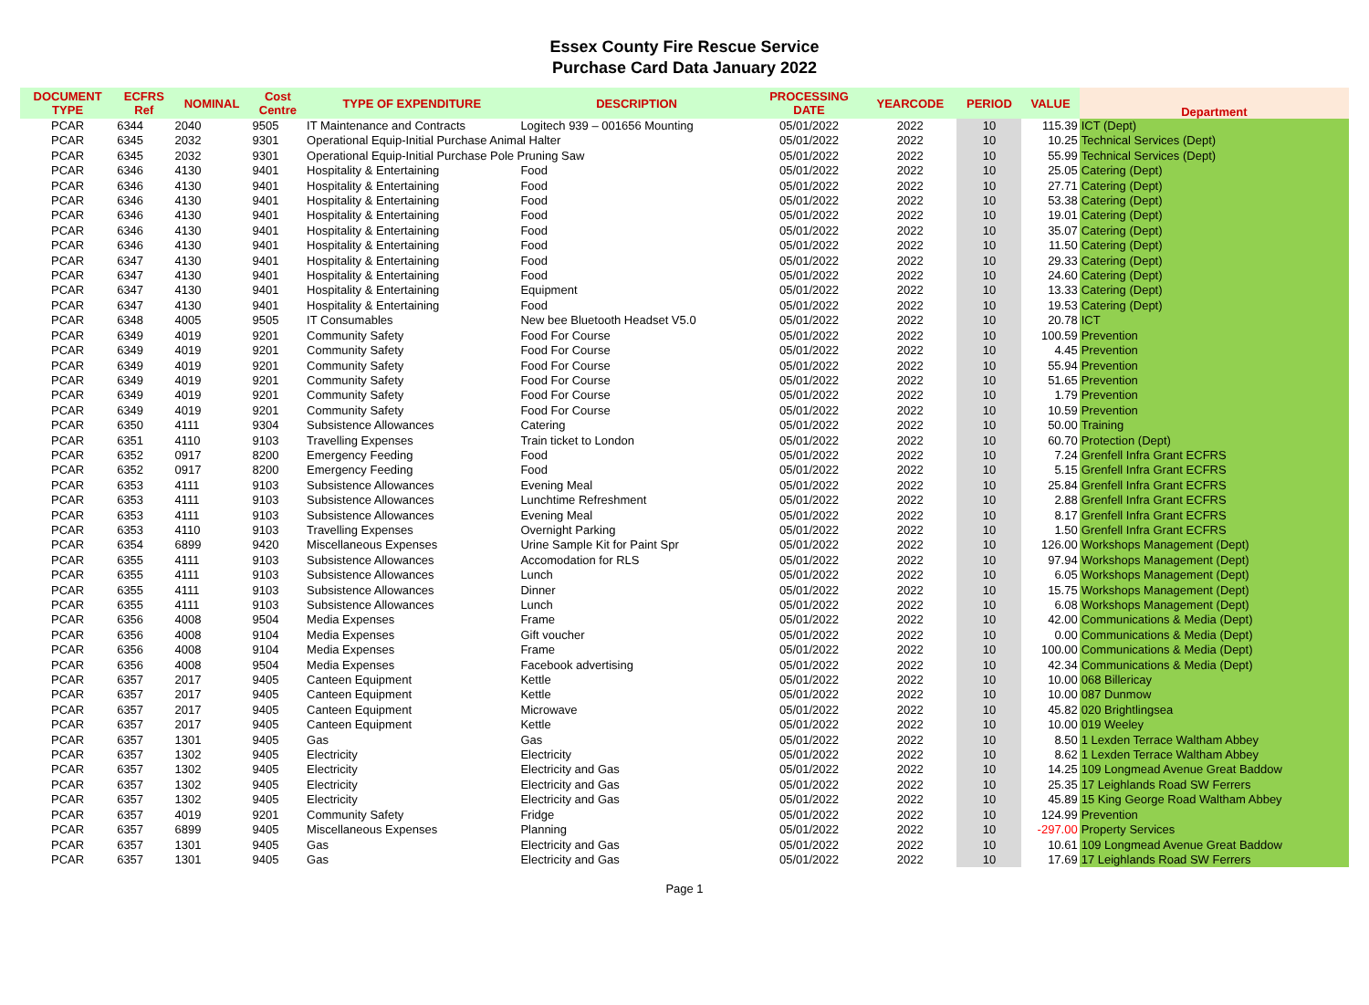Essex County Fire Rescue Service
Purchase Card Data January 2022
| DOCUMENT TYPE | ECFRS Ref | NOMINAL | Cost Centre | TYPE OF EXPENDITURE | DESCRIPTION | PROCESSING DATE | YEARCODE | PERIOD | VALUE | Department |
| --- | --- | --- | --- | --- | --- | --- | --- | --- | --- | --- |
| PCAR | 6344 | 2040 | 9505 | IT Maintenance and Contracts | Logitech 939 – 001656 Mounting | 05/01/2022 | 2022 | 10 | 115.39 | ICT (Dept) |
| PCAR | 6345 | 2032 | 9301 | Operational Equip-Initial Purchase Animal Halter | | 05/01/2022 | 2022 | 10 | 10.25 | Technical Services (Dept) |
| PCAR | 6345 | 2032 | 9301 | Operational Equip-Initial Purchase Pole Pruning Saw | | 05/01/2022 | 2022 | 10 | 55.99 | Technical Services (Dept) |
| PCAR | 6346 | 4130 | 9401 | Hospitality & Entertaining | Food | 05/01/2022 | 2022 | 10 | 25.05 | Catering (Dept) |
| PCAR | 6346 | 4130 | 9401 | Hospitality & Entertaining | Food | 05/01/2022 | 2022 | 10 | 27.71 | Catering (Dept) |
| PCAR | 6346 | 4130 | 9401 | Hospitality & Entertaining | Food | 05/01/2022 | 2022 | 10 | 53.38 | Catering (Dept) |
| PCAR | 6346 | 4130 | 9401 | Hospitality & Entertaining | Food | 05/01/2022 | 2022 | 10 | 19.01 | Catering (Dept) |
| PCAR | 6346 | 4130 | 9401 | Hospitality & Entertaining | Food | 05/01/2022 | 2022 | 10 | 35.07 | Catering (Dept) |
| PCAR | 6346 | 4130 | 9401 | Hospitality & Entertaining | Food | 05/01/2022 | 2022 | 10 | 11.50 | Catering (Dept) |
| PCAR | 6347 | 4130 | 9401 | Hospitality & Entertaining | Food | 05/01/2022 | 2022 | 10 | 29.33 | Catering (Dept) |
| PCAR | 6347 | 4130 | 9401 | Hospitality & Entertaining | Food | 05/01/2022 | 2022 | 10 | 24.60 | Catering (Dept) |
| PCAR | 6347 | 4130 | 9401 | Hospitality & Entertaining | Equipment | 05/01/2022 | 2022 | 10 | 13.33 | Catering (Dept) |
| PCAR | 6347 | 4130 | 9401 | Hospitality & Entertaining | Food | 05/01/2022 | 2022 | 10 | 19.53 | Catering (Dept) |
| PCAR | 6348 | 4005 | 9505 | IT Consumables | New bee Bluetooth Headset V5.0 | 05/01/2022 | 2022 | 10 | 20.78 | ICT |
| PCAR | 6349 | 4019 | 9201 | Community Safety | Food For Course | 05/01/2022 | 2022 | 10 | 100.59 | Prevention |
| PCAR | 6349 | 4019 | 9201 | Community Safety | Food For Course | 05/01/2022 | 2022 | 10 | 4.45 | Prevention |
| PCAR | 6349 | 4019 | 9201 | Community Safety | Food For Course | 05/01/2022 | 2022 | 10 | 55.94 | Prevention |
| PCAR | 6349 | 4019 | 9201 | Community Safety | Food For Course | 05/01/2022 | 2022 | 10 | 51.65 | Prevention |
| PCAR | 6349 | 4019 | 9201 | Community Safety | Food For Course | 05/01/2022 | 2022 | 10 | 1.79 | Prevention |
| PCAR | 6349 | 4019 | 9201 | Community Safety | Food For Course | 05/01/2022 | 2022 | 10 | 10.59 | Prevention |
| PCAR | 6350 | 4111 | 9304 | Subsistence Allowances | Catering | 05/01/2022 | 2022 | 10 | 50.00 | Training |
| PCAR | 6351 | 4110 | 9103 | Travelling Expenses | Train ticket to London | 05/01/2022 | 2022 | 10 | 60.70 | Protection (Dept) |
| PCAR | 6352 | 0917 | 8200 | Emergency Feeding | Food | 05/01/2022 | 2022 | 10 | 7.24 | Grenfell Infra Grant ECFRS |
| PCAR | 6352 | 0917 | 8200 | Emergency Feeding | Food | 05/01/2022 | 2022 | 10 | 5.15 | Grenfell Infra Grant ECFRS |
| PCAR | 6353 | 4111 | 9103 | Subsistence Allowances | Evening Meal | 05/01/2022 | 2022 | 10 | 25.84 | Grenfell Infra Grant ECFRS |
| PCAR | 6353 | 4111 | 9103 | Subsistence Allowances | Lunchtime Refreshment | 05/01/2022 | 2022 | 10 | 2.88 | Grenfell Infra Grant ECFRS |
| PCAR | 6353 | 4111 | 9103 | Subsistence Allowances | Evening Meal | 05/01/2022 | 2022 | 10 | 8.17 | Grenfell Infra Grant ECFRS |
| PCAR | 6353 | 4110 | 9103 | Travelling Expenses | Overnight Parking | 05/01/2022 | 2022 | 10 | 1.50 | Grenfell Infra Grant ECFRS |
| PCAR | 6354 | 6899 | 9420 | Miscellaneous Expenses | Urine Sample Kit for Paint Spr | 05/01/2022 | 2022 | 10 | 126.00 | Workshops Management (Dept) |
| PCAR | 6355 | 4111 | 9103 | Subsistence Allowances | Accomodation for RLS | 05/01/2022 | 2022 | 10 | 97.94 | Workshops Management (Dept) |
| PCAR | 6355 | 4111 | 9103 | Subsistence Allowances | Lunch | 05/01/2022 | 2022 | 10 | 6.05 | Workshops Management (Dept) |
| PCAR | 6355 | 4111 | 9103 | Subsistence Allowances | Dinner | 05/01/2022 | 2022 | 10 | 15.75 | Workshops Management (Dept) |
| PCAR | 6355 | 4111 | 9103 | Subsistence Allowances | Lunch | 05/01/2022 | 2022 | 10 | 6.08 | Workshops Management (Dept) |
| PCAR | 6356 | 4008 | 9504 | Media Expenses | Frame | 05/01/2022 | 2022 | 10 | 42.00 | Communications & Media (Dept) |
| PCAR | 6356 | 4008 | 9104 | Media Expenses | Gift voucher | 05/01/2022 | 2022 | 10 | 0.00 | Communications & Media (Dept) |
| PCAR | 6356 | 4008 | 9104 | Media Expenses | Frame | 05/01/2022 | 2022 | 10 | 100.00 | Communications & Media (Dept) |
| PCAR | 6356 | 4008 | 9504 | Media Expenses | Facebook advertising | 05/01/2022 | 2022 | 10 | 42.34 | Communications & Media (Dept) |
| PCAR | 6357 | 2017 | 9405 | Canteen Equipment | Kettle | 05/01/2022 | 2022 | 10 | 10.00 | 068 Billericay |
| PCAR | 6357 | 2017 | 9405 | Canteen Equipment | Kettle | 05/01/2022 | 2022 | 10 | 10.00 | 087 Dunmow |
| PCAR | 6357 | 2017 | 9405 | Canteen Equipment | Microwave | 05/01/2022 | 2022 | 10 | 45.82 | 020 Brightlingsea |
| PCAR | 6357 | 2017 | 9405 | Canteen Equipment | Kettle | 05/01/2022 | 2022 | 10 | 10.00 | 019 Weeley |
| PCAR | 6357 | 1301 | 9405 | Gas | Gas | 05/01/2022 | 2022 | 10 | 8.50 | 1 Lexden Terrace Waltham Abbey |
| PCAR | 6357 | 1302 | 9405 | Electricity | Electricity | 05/01/2022 | 2022 | 10 | 8.62 | 1 Lexden Terrace Waltham Abbey |
| PCAR | 6357 | 1302 | 9405 | Electricity | Electricity and Gas | 05/01/2022 | 2022 | 10 | 14.25 | 109 Longmead Avenue Great Baddow |
| PCAR | 6357 | 1302 | 9405 | Electricity | Electricity and Gas | 05/01/2022 | 2022 | 10 | 25.35 | 17 Leighlands Road SW Ferrers |
| PCAR | 6357 | 1302 | 9405 | Electricity | Electricity and Gas | 05/01/2022 | 2022 | 10 | 45.89 | 15 King George Road Waltham Abbey |
| PCAR | 6357 | 4019 | 9201 | Community Safety | Fridge | 05/01/2022 | 2022 | 10 | 124.99 | Prevention |
| PCAR | 6357 | 6899 | 9405 | Miscellaneous Expenses | Planning | 05/01/2022 | 2022 | 10 | -297.00 | Property Services |
| PCAR | 6357 | 1301 | 9405 | Gas | Electricity and Gas | 05/01/2022 | 2022 | 10 | 10.61 | 109 Longmead Avenue Great Baddow |
| PCAR | 6357 | 1301 | 9405 | Gas | Electricity and Gas | 05/01/2022 | 2022 | 10 | 17.69 | 17 Leighlands Road SW Ferrers |
Page 1